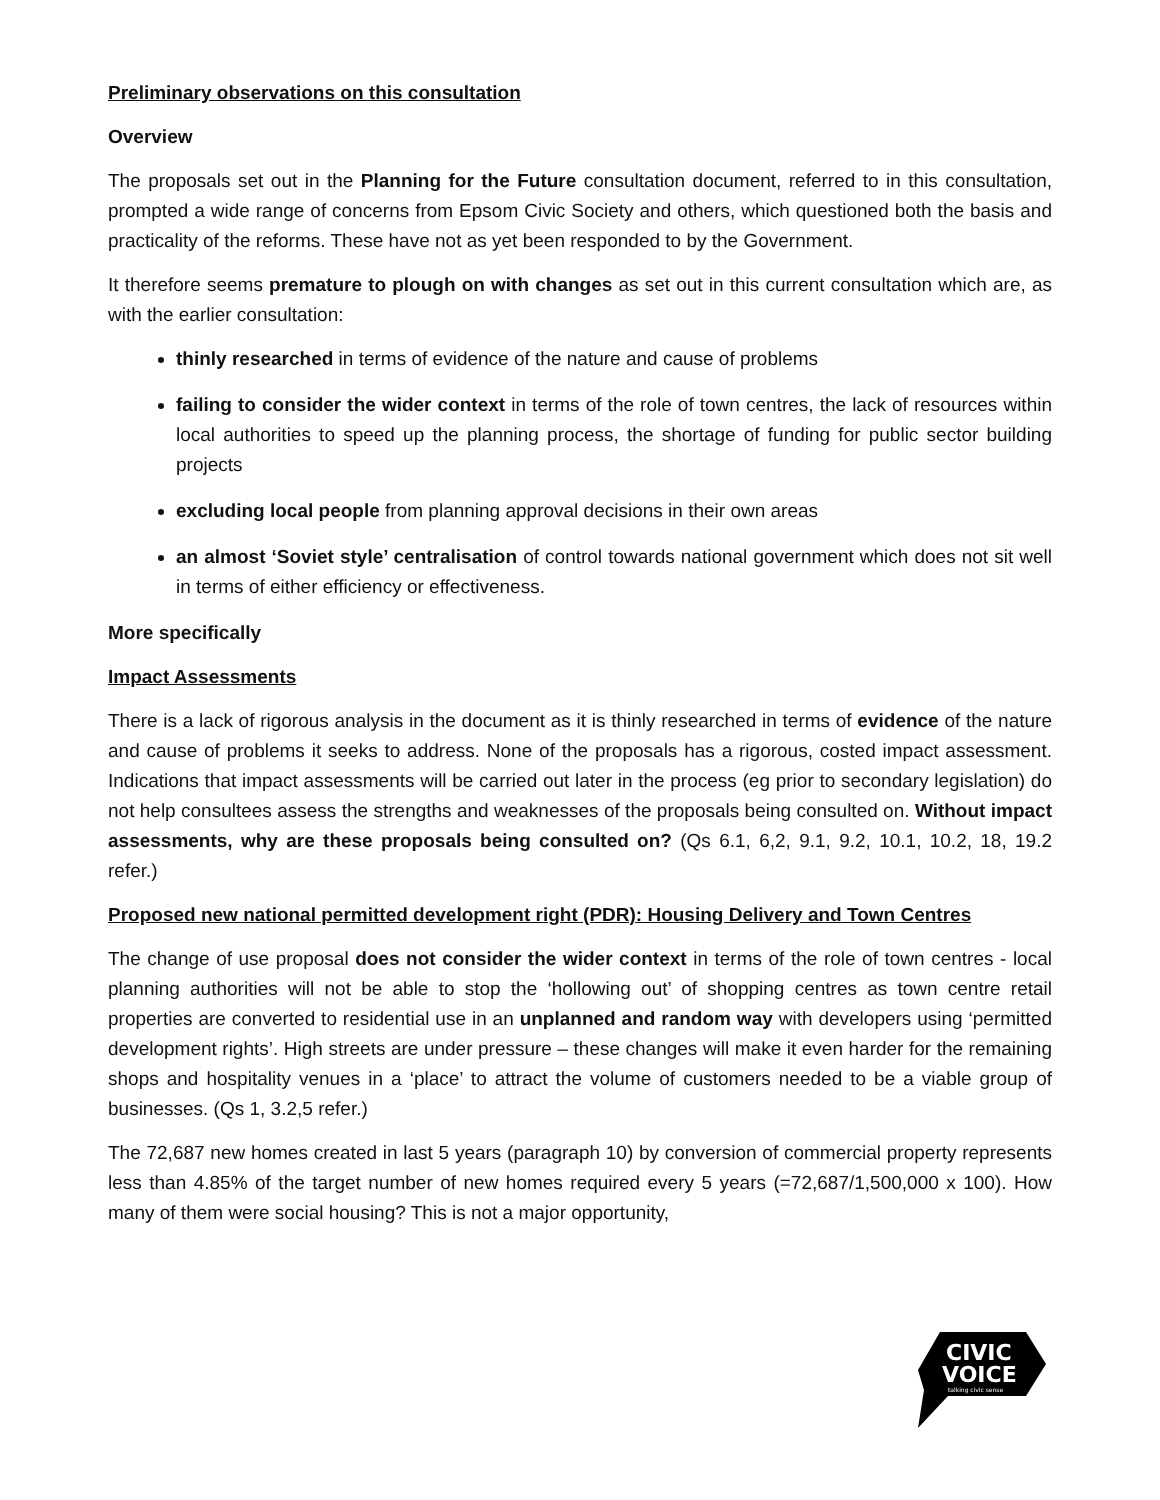Preliminary observations on this consultation
Overview
The proposals set out in the Planning for the Future consultation document, referred to in this consultation, prompted a wide range of concerns from Epsom Civic Society and others, which questioned both the basis and practicality of the reforms. These have not as yet been responded to by the Government.
It therefore seems premature to plough on with changes as set out in this current consultation which are, as with the earlier consultation:
thinly researched in terms of evidence of the nature and cause of problems
failing to consider the wider context in terms of the role of town centres, the lack of resources within local authorities to speed up the planning process, the shortage of funding for public sector building projects
excluding local people from planning approval decisions in their own areas
an almost ‘Soviet style’ centralisation of control towards national government which does not sit well in terms of either efficiency or effectiveness.
More specifically
Impact Assessments
There is a lack of rigorous analysis in the document as it is thinly researched in terms of evidence of the nature and cause of problems it seeks to address. None of the proposals has a rigorous, costed impact assessment. Indications that impact assessments will be carried out later in the process (eg prior to secondary legislation) do not help consultees assess the strengths and weaknesses of the proposals being consulted on. Without impact assessments, why are these proposals being consulted on? (Qs 6.1, 6,2, 9.1, 9.2, 10.1, 10.2, 18, 19.2 refer.)
Proposed new national permitted development right (PDR): Housing Delivery and Town Centres
The change of use proposal does not consider the wider context in terms of the role of town centres - local planning authorities will not be able to stop the ‘hollowing out’ of shopping centres as town centre retail properties are converted to residential use in an unplanned and random way with developers using ‘permitted development rights’. High streets are under pressure – these changes will make it even harder for the remaining shops and hospitality venues in a ‘place’ to attract the volume of customers needed to be a viable group of businesses. (Qs 1, 3.2,5 refer.)
The 72,687 new homes created in last 5 years (paragraph 10) by conversion of commercial property represents less than 4.85% of the target number of new homes required every 5 years (=72,687/1,500,000 x 100). How many of them were social housing? This is not a major opportunity,
CIVIC
VOICE
talking civic sense